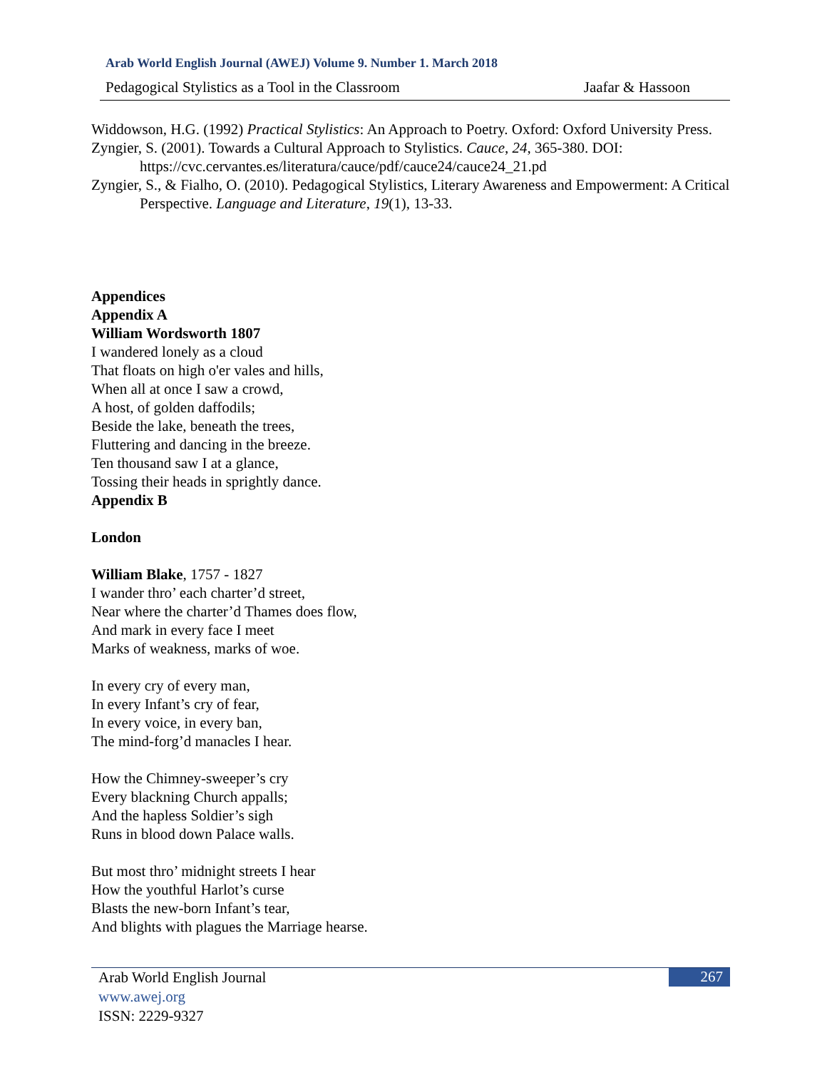Arab World English Journal (AWEJ) Volume 9. Number 1. March 2018
Pedagogical Stylistics as a Tool in the Classroom Jaafar & Hassoon
Widdowson, H.G. (1992) Practical Stylistics: An Approach to Poetry. Oxford: Oxford University Press.
Zyngier, S. (2001). Towards a Cultural Approach to Stylistics. Cauce, 24, 365-380. DOI: https://cvc.cervantes.es/literatura/cauce/pdf/cauce24/cauce24_21.pd
Zyngier, S., & Fialho, O. (2010). Pedagogical Stylistics, Literary Awareness and Empowerment: A Critical Perspective. Language and Literature, 19(1), 13-33.
Appendices
Appendix A
William Wordsworth 1807
I wandered lonely as a cloud
That floats on high o'er vales and hills,
When all at once I saw a crowd,
A host, of golden daffodils;
Beside the lake, beneath the trees,
Fluttering and dancing in the breeze.
Ten thousand saw I at a glance,
Tossing their heads in sprightly dance.
Appendix B
London
William Blake, 1757 - 1827
I wander thro’ each charter’d street,
Near where the charter’d Thames does flow,
And mark in every face I meet
Marks of weakness, marks of woe.
In every cry of every man,
In every Infant’s cry of fear,
In every voice, in every ban,
The mind-forg’d manacles I hear.
How the Chimney-sweeper’s cry
Every blackning Church appalls;
And the hapless Soldier’s sigh
Runs in blood down Palace walls.
But most thro’ midnight streets I hear
How the youthful Harlot’s curse
Blasts the new-born Infant’s tear,
And blights with plagues the Marriage hearse.
267
Arab World English Journal
www.awej.org
ISSN: 2229-9327